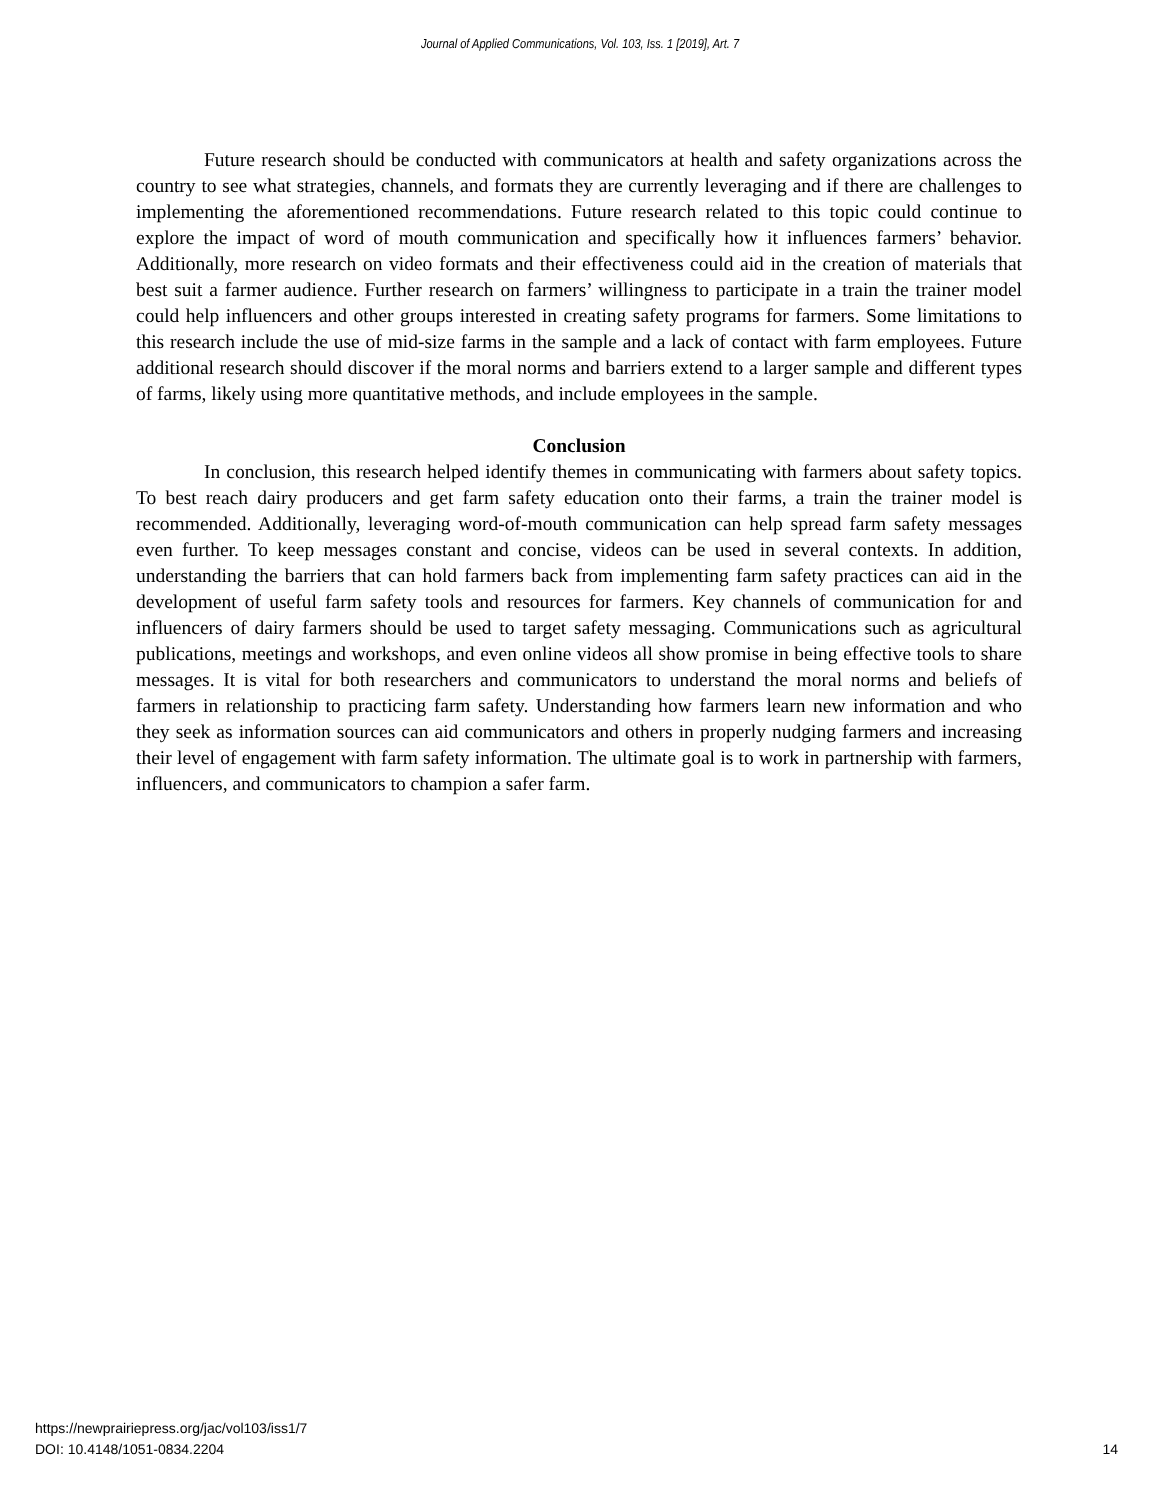Journal of Applied Communications, Vol. 103, Iss. 1 [2019], Art. 7
Future research should be conducted with communicators at health and safety organizations across the country to see what strategies, channels, and formats they are currently leveraging and if there are challenges to implementing the aforementioned recommendations. Future research related to this topic could continue to explore the impact of word of mouth communication and specifically how it influences farmers’ behavior. Additionally, more research on video formats and their effectiveness could aid in the creation of materials that best suit a farmer audience. Further research on farmers’ willingness to participate in a train the trainer model could help influencers and other groups interested in creating safety programs for farmers. Some limitations to this research include the use of mid-size farms in the sample and a lack of contact with farm employees. Future additional research should discover if the moral norms and barriers extend to a larger sample and different types of farms, likely using more quantitative methods, and include employees in the sample.
Conclusion
In conclusion, this research helped identify themes in communicating with farmers about safety topics. To best reach dairy producers and get farm safety education onto their farms, a train the trainer model is recommended. Additionally, leveraging word-of-mouth communication can help spread farm safety messages even further. To keep messages constant and concise, videos can be used in several contexts. In addition, understanding the barriers that can hold farmers back from implementing farm safety practices can aid in the development of useful farm safety tools and resources for farmers. Key channels of communication for and influencers of dairy farmers should be used to target safety messaging. Communications such as agricultural publications, meetings and workshops, and even online videos all show promise in being effective tools to share messages. It is vital for both researchers and communicators to understand the moral norms and beliefs of farmers in relationship to practicing farm safety. Understanding how farmers learn new information and who they seek as information sources can aid communicators and others in properly nudging farmers and increasing their level of engagement with farm safety information. The ultimate goal is to work in partnership with farmers, influencers, and communicators to champion a safer farm.
https://newprairiepress.org/jac/vol103/iss1/7
DOI: 10.4148/1051-0834.2204
14